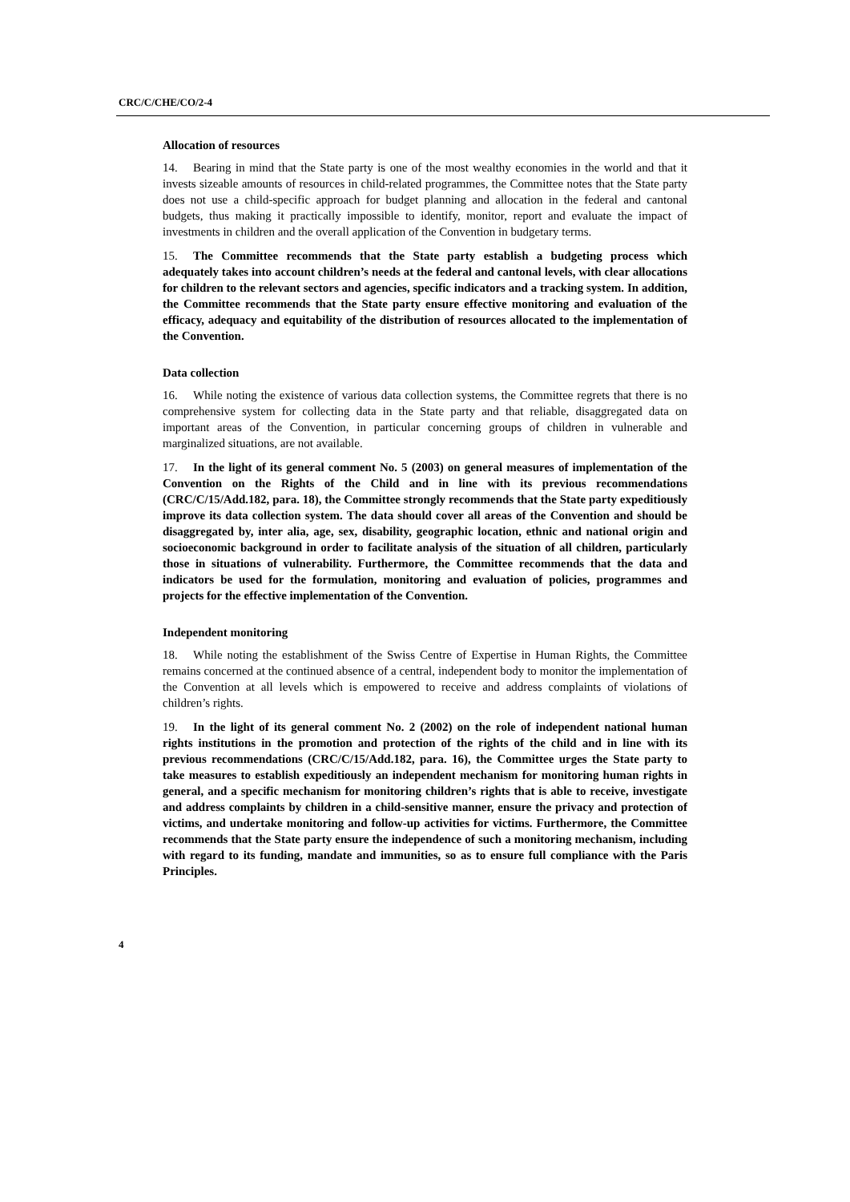CRC/C/CHE/CO/2-4
Allocation of resources
14. Bearing in mind that the State party is one of the most wealthy economies in the world and that it invests sizeable amounts of resources in child-related programmes, the Committee notes that the State party does not use a child-specific approach for budget planning and allocation in the federal and cantonal budgets, thus making it practically impossible to identify, monitor, report and evaluate the impact of investments in children and the overall application of the Convention in budgetary terms.
15. The Committee recommends that the State party establish a budgeting process which adequately takes into account children’s needs at the federal and cantonal levels, with clear allocations for children to the relevant sectors and agencies, specific indicators and a tracking system. In addition, the Committee recommends that the State party ensure effective monitoring and evaluation of the efficacy, adequacy and equitability of the distribution of resources allocated to the implementation of the Convention.
Data collection
16. While noting the existence of various data collection systems, the Committee regrets that there is no comprehensive system for collecting data in the State party and that reliable, disaggregated data on important areas of the Convention, in particular concerning groups of children in vulnerable and marginalized situations, are not available.
17. In the light of its general comment No. 5 (2003) on general measures of implementation of the Convention on the Rights of the Child and in line with its previous recommendations (CRC/C/15/Add.182, para. 18), the Committee strongly recommends that the State party expeditiously improve its data collection system. The data should cover all areas of the Convention and should be disaggregated by, inter alia, age, sex, disability, geographic location, ethnic and national origin and socioeconomic background in order to facilitate analysis of the situation of all children, particularly those in situations of vulnerability. Furthermore, the Committee recommends that the data and indicators be used for the formulation, monitoring and evaluation of policies, programmes and projects for the effective implementation of the Convention.
Independent monitoring
18. While noting the establishment of the Swiss Centre of Expertise in Human Rights, the Committee remains concerned at the continued absence of a central, independent body to monitor the implementation of the Convention at all levels which is empowered to receive and address complaints of violations of children’s rights.
19. In the light of its general comment No. 2 (2002) on the role of independent national human rights institutions in the promotion and protection of the rights of the child and in line with its previous recommendations (CRC/C/15/Add.182, para. 16), the Committee urges the State party to take measures to establish expeditiously an independent mechanism for monitoring human rights in general, and a specific mechanism for monitoring children’s rights that is able to receive, investigate and address complaints by children in a child-sensitive manner, ensure the privacy and protection of victims, and undertake monitoring and follow-up activities for victims. Furthermore, the Committee recommends that the State party ensure the independence of such a monitoring mechanism, including with regard to its funding, mandate and immunities, so as to ensure full compliance with the Paris Principles.
4